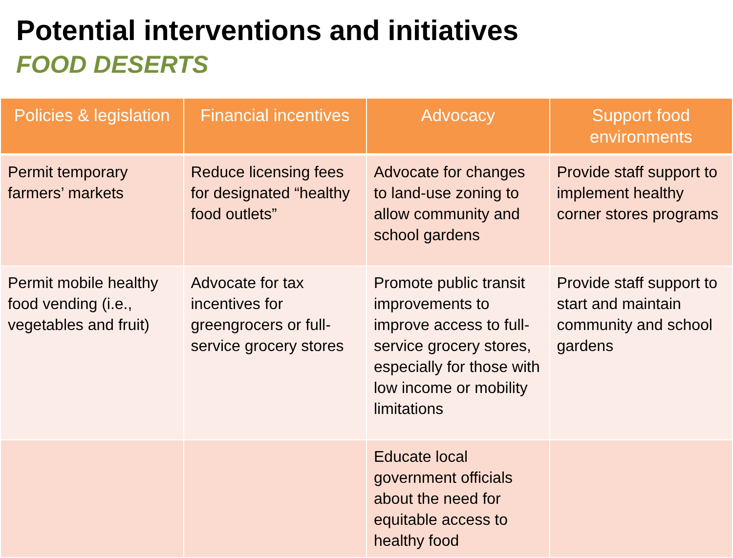Potential interventions and initiatives
FOOD DESERTS
| Policies & legislation | Financial incentives | Advocacy | Support food environments |
| --- | --- | --- | --- |
| Permit temporary farmers’ markets | Reduce licensing fees for designated “healthy food outlets” | Advocate for changes to land-use zoning to allow community and school gardens | Provide staff support to implement healthy corner stores programs |
| Permit mobile healthy food vending (i.e., vegetables and fruit) | Advocate for tax incentives for greengrocers or full-service grocery stores | Promote public transit improvements to improve access to full-service grocery stores, especially for those with low income or mobility limitations | Provide staff support to start and maintain community and school gardens |
| | | Educate local government officials about the need for equitable access to healthy food | |